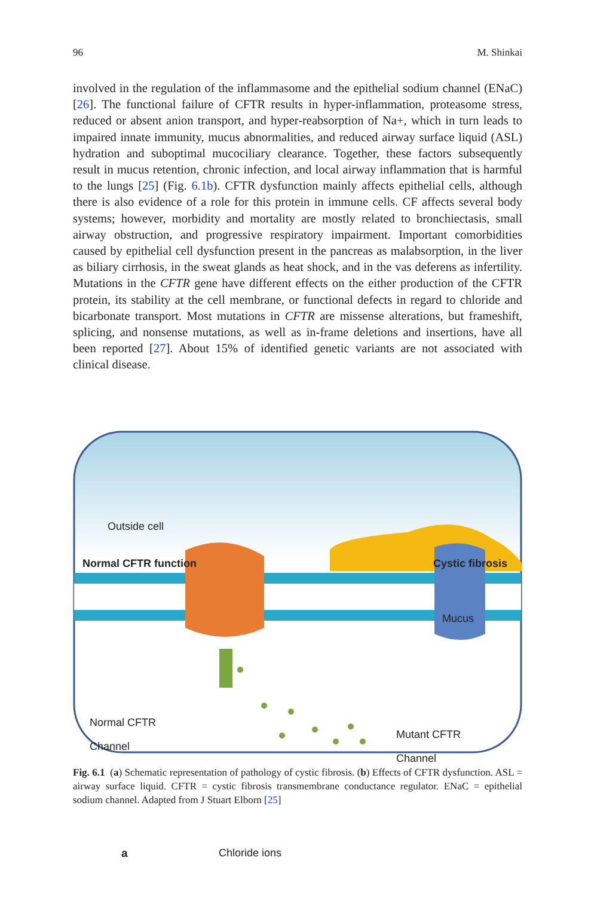96 M. Shinkai
involved in the regulation of the inflammasome and the epithelial sodium channel (ENaC) [26]. The functional failure of CFTR results in hyper-inflammation, protea­some stress, reduced or absent anion transport, and hyper-reabsorption of Na+, which in turn leads to impaired innate immunity, mucus abnormalities, and reduced airway surface liquid (ASL) hydration and suboptimal mucociliary clearance. Together, these factors subsequently result in mucus retention, chronic infection, and local airway inflammation that is harmful to the lungs [25] (Fig. 6.1b). CFTR dysfunction mainly affects epithelial cells, although there is also evidence of a role for this protein in immune cells. CF affects several body systems; however, morbid­ity and mortality are mostly related to bronchiectasis, small airway obstruction, and progressive respiratory impairment. Important comorbidities caused by epithelial cell dysfunction present in the pancreas as malabsorption, in the liver as biliary cir­rhosis, in the sweat glands as heat shock, and in the vas deferens as infertility. Mutations in the CFTR gene have different effects on the either production of the CFTR protein, its stability at the cell membrane, or functional defects in regard to chloride and bicarbonate transport. Most mutations in CFTR are missense altera­tions, but frameshift, splicing, and nonsense mutations, as well as in-frame dele­tions and insertions, have all been reported [27]. About 15% of identified genetic variants are not associated with clinical disease.
Outside cell
Normal CFTR function Cystic fibrosis
Mucus
Normal CFTR
Channel
Mutant CFTR
Channel
a Chloride ions
Fig. 6.1 (a) Schematic representation of pathology of cystic fibrosis. (b) Effects of CFTR dys­function. ASL = airway surface liquid. CFTR = cystic fibrosis transmembrane conductance regula­tor. ENaC = epithelial sodium channel. Adapted from J Stuart Elborn [25]